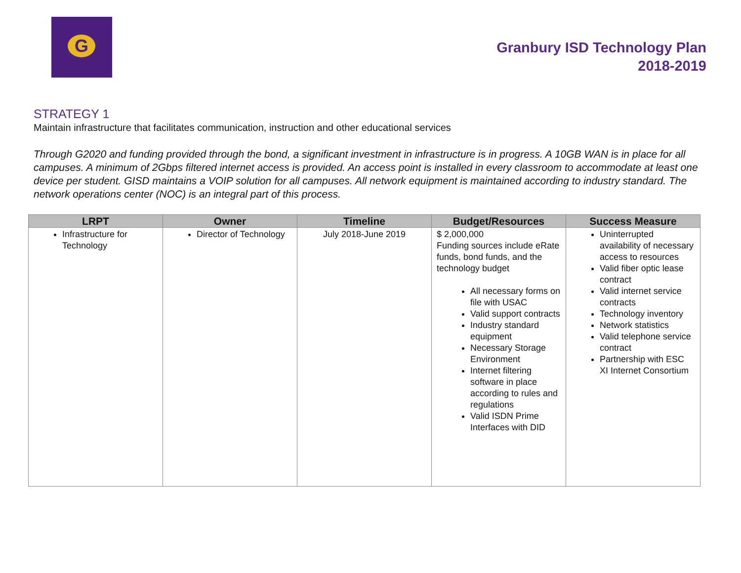G
Granbury ISD Technology Plan
2018-2019
STRATEGY 1
Maintain infrastructure that facilitates communication, instruction and other educational services
Through G2020 and funding provided through the bond, a significant investment in infrastructure is in progress. A 10GB WAN is in place for all campuses. A minimum of 2Gbps filtered internet access is provided. An access point is installed in every classroom to accommodate at least one device per student. GISD maintains a VOIP solution for all campuses. All network equipment is maintained according to industry standard. The network operations center (NOC) is an integral part of this process.
| LRPT | Owner | Timeline | Budget/Resources | Success Measure |
| --- | --- | --- | --- | --- |
| Infrastructure for Technology | Director of Technology | July 2018-June 2019 | $ 2,000,000 Funding sources include eRate funds, bond funds, and the technology budget All necessary forms on file with USAC Valid support contracts Industry standard equipment Necessary Storage Environment Internet filtering software in place according to rules and regulations Valid ISDN Prime Interfaces with DID | Uninterrupted availability of necessary access to resources Valid fiber optic lease contract Valid internet service contracts Technology inventory Network statistics Valid telephone service contract Partnership with ESC XI Internet Consortium |